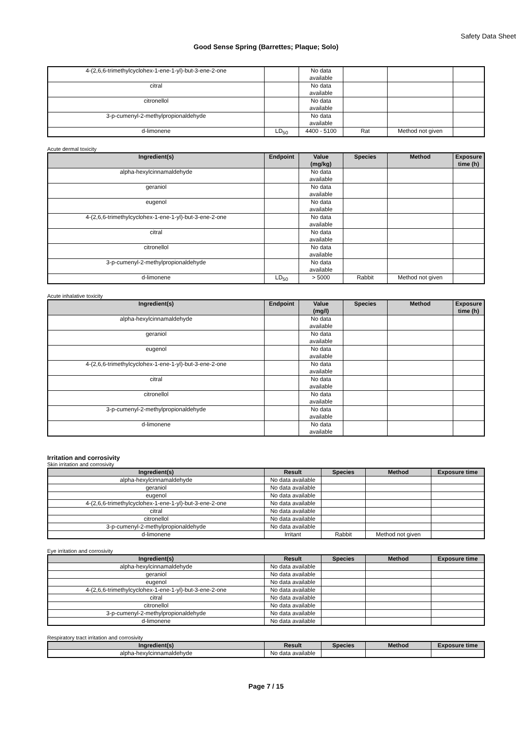Safety Data Sheet
Good Sense Spring (Barrettes; Plaque; Solo)
| 4-(2,6,6-trimethylcyclohex-1-ene-1-yl)-but-3-ene-2-one | | No data available | | | |
| citral | | No data available | | | |
| citronellol | | No data available | | | |
| 3-p-cumenyl-2-methylpropionaldehyde | | No data available | | | |
| d-limonene | LD<sub>50</sub> | 4400 - 5100 | Rat | Method not given | |
Acute dermal toxicity
| Ingredient(s) | Endpoint | Value (mg/kg) | Species | Method | Exposure time (h) |
| --- | --- | --- | --- | --- | --- |
| alpha-hexylcinnamaldehyde | | No data available | | | |
| geraniol | | No data available | | | |
| eugenol | | No data available | | | |
| 4-(2,6,6-trimethylcyclohex-1-ene-1-yl)-but-3-ene-2-one | | No data available | | | |
| citral | | No data available | | | |
| citronellol | | No data available | | | |
| 3-p-cumenyl-2-methylpropionaldehyde | | No data available | | | |
| d-limonene | LD<sub>50</sub> | > 5000 | Rabbit | Method not given | |
Acute inhalative toxicity
| Ingredient(s) | Endpoint | Value (mg/l) | Species | Method | Exposure time (h) |
| --- | --- | --- | --- | --- | --- |
| alpha-hexylcinnamaldehyde | | No data available | | | |
| geraniol | | No data available | | | |
| eugenol | | No data available | | | |
| 4-(2,6,6-trimethylcyclohex-1-ene-1-yl)-but-3-ene-2-one | | No data available | | | |
| citral | | No data available | | | |
| citronellol | | No data available | | | |
| 3-p-cumenyl-2-methylpropionaldehyde | | No data available | | | |
| d-limonene | | No data available | | | |
Irritation and corrosivity
Skin irritation and corrosivity
| Ingredient(s) | Result | Species | Method | Exposure time |
| --- | --- | --- | --- | --- |
| alpha-hexylcinnamaldehyde | No data available | | | |
| geraniol | No data available | | | |
| eugenol | No data available | | | |
| 4-(2,6,6-trimethylcyclohex-1-ene-1-yl)-but-3-ene-2-one | No data available | | | |
| citral | No data available | | | |
| citronellol | No data available | | | |
| 3-p-cumenyl-2-methylpropionaldehyde | No data available | | | |
| d-limonene | Irritant | Rabbit | Method not given | |
Eye irritation and corrosivity
| Ingredient(s) | Result | Species | Method | Exposure time |
| --- | --- | --- | --- | --- |
| alpha-hexylcinnamaldehyde | No data available | | | |
| geraniol | No data available | | | |
| eugenol | No data available | | | |
| 4-(2,6,6-trimethylcyclohex-1-ene-1-yl)-but-3-ene-2-one | No data available | | | |
| citral | No data available | | | |
| citronellol | No data available | | | |
| 3-p-cumenyl-2-methylpropionaldehyde | No data available | | | |
| d-limonene | No data available | | | |
Respiratory tract irritation and corrosivity
| Ingredient(s) | Result | Species | Method | Exposure time |
| --- | --- | --- | --- | --- |
| alpha-hexylcinnamaldehyde | No data available | | | |
Page 7 / 15